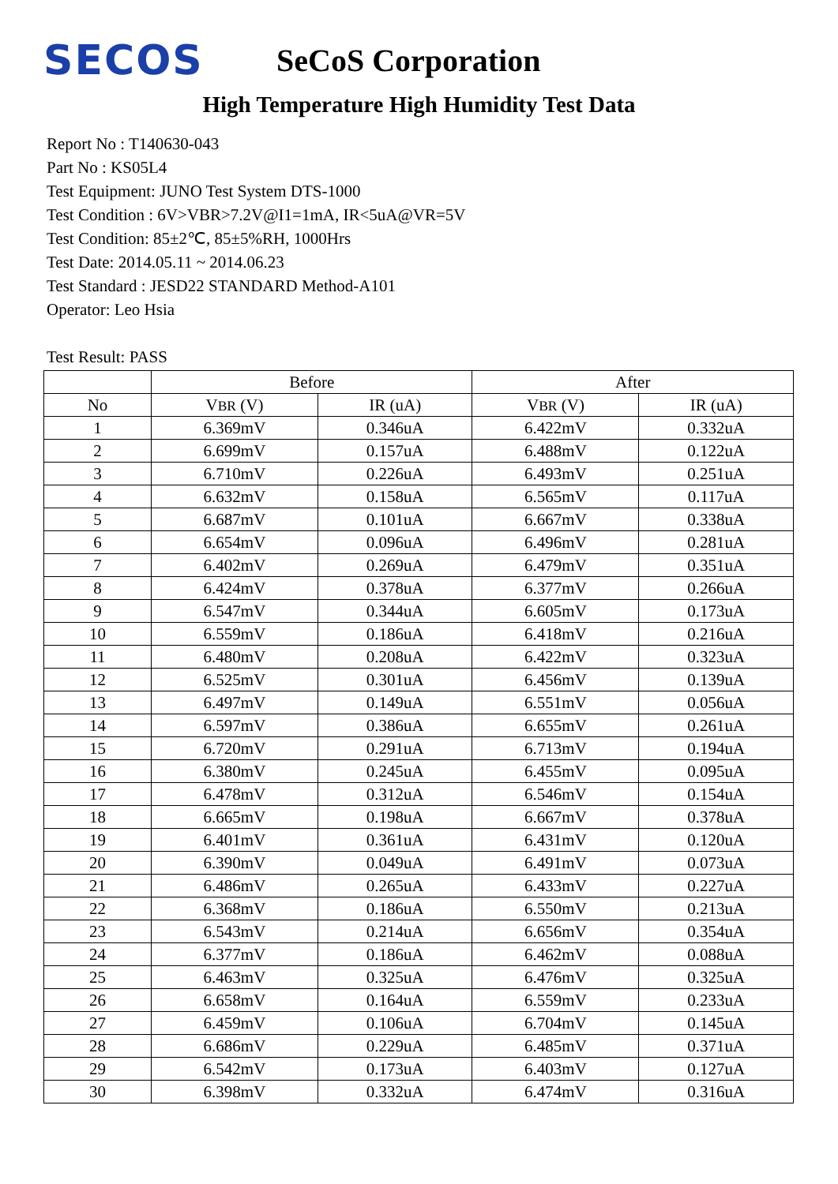SECOS
SeCoS Corporation
High Temperature High Humidity Test Data
Report No : T140630-043
Part No : KS05L4
Test Equipment: JUNO Test System DTS-1000
Test Condition : 6V>VBR>7.2V@I1=1mA, IR<5uA@VR=5V
Test Condition: 85±2℃, 85±5%RH, 1000Hrs
Test Date: 2014.05.11 ~ 2014.06.23
Test Standard : JESD22 STANDARD Method-A101
Operator: Leo Hsia
Test Result: PASS
| | Before | | After | |
| --- | --- | --- | --- | --- |
| No | V BR (V) | IR (uA) | V BR (V) | IR (uA) |
| 1 | 6.369mV | 0.346uA | 6.422mV | 0.332uA |
| 2 | 6.699mV | 0.157uA | 6.488mV | 0.122uA |
| 3 | 6.710mV | 0.226uA | 6.493mV | 0.251uA |
| 4 | 6.632mV | 0.158uA | 6.565mV | 0.117uA |
| 5 | 6.687mV | 0.101uA | 6.667mV | 0.338uA |
| 6 | 6.654mV | 0.096uA | 6.496mV | 0.281uA |
| 7 | 6.402mV | 0.269uA | 6.479mV | 0.351uA |
| 8 | 6.424mV | 0.378uA | 6.377mV | 0.266uA |
| 9 | 6.547mV | 0.344uA | 6.605mV | 0.173uA |
| 10 | 6.559mV | 0.186uA | 6.418mV | 0.216uA |
| 11 | 6.480mV | 0.208uA | 6.422mV | 0.323uA |
| 12 | 6.525mV | 0.301uA | 6.456mV | 0.139uA |
| 13 | 6.497mV | 0.149uA | 6.551mV | 0.056uA |
| 14 | 6.597mV | 0.386uA | 6.655mV | 0.261uA |
| 15 | 6.720mV | 0.291uA | 6.713mV | 0.194uA |
| 16 | 6.380mV | 0.245uA | 6.455mV | 0.095uA |
| 17 | 6.478mV | 0.312uA | 6.546mV | 0.154uA |
| 18 | 6.665mV | 0.198uA | 6.667mV | 0.378uA |
| 19 | 6.401mV | 0.361uA | 6.431mV | 0.120uA |
| 20 | 6.390mV | 0.049uA | 6.491mV | 0.073uA |
| 21 | 6.486mV | 0.265uA | 6.433mV | 0.227uA |
| 22 | 6.368mV | 0.186uA | 6.550mV | 0.213uA |
| 23 | 6.543mV | 0.214uA | 6.656mV | 0.354uA |
| 24 | 6.377mV | 0.186uA | 6.462mV | 0.088uA |
| 25 | 6.463mV | 0.325uA | 6.476mV | 0.325uA |
| 26 | 6.658mV | 0.164uA | 6.559mV | 0.233uA |
| 27 | 6.459mV | 0.106uA | 6.704mV | 0.145uA |
| 28 | 6.686mV | 0.229uA | 6.485mV | 0.371uA |
| 29 | 6.542mV | 0.173uA | 6.403mV | 0.127uA |
| 30 | 6.398mV | 0.332uA | 6.474mV | 0.316uA |